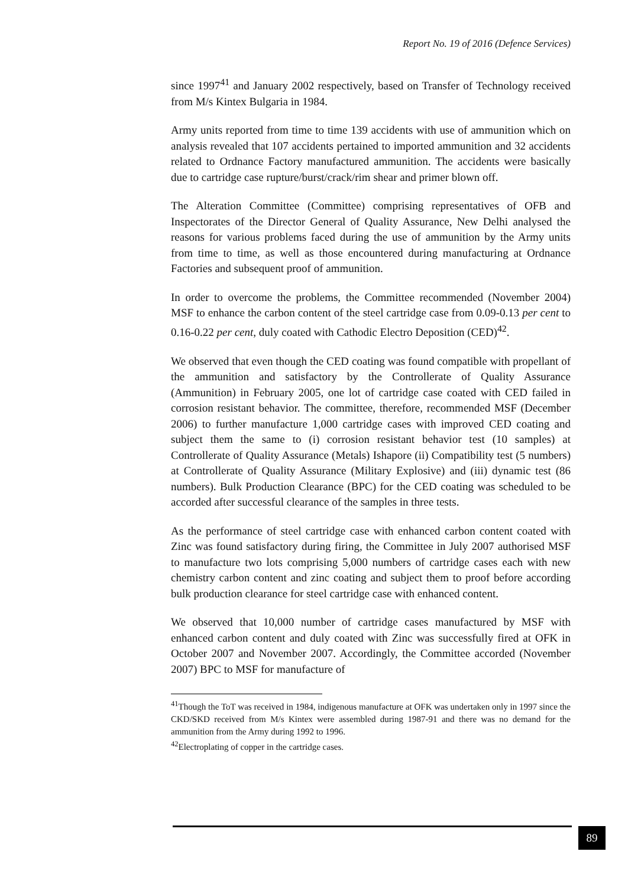Report No. 19 of 2016 (Defence Services)
since 1997<sup>41</sup> and January 2002 respectively, based on Transfer of Technology received from M/s Kintex Bulgaria in 1984.
Army units reported from time to time 139 accidents with use of ammunition which on analysis revealed that 107 accidents pertained to imported ammunition and 32 accidents related to Ordnance Factory manufactured ammunition. The accidents were basically due to cartridge case rupture/burst/crack/rim shear and primer blown off.
The Alteration Committee (Committee) comprising representatives of OFB and Inspectorates of the Director General of Quality Assurance, New Delhi analysed the reasons for various problems faced during the use of ammunition by the Army units from time to time, as well as those encountered during manufacturing at Ordnance Factories and subsequent proof of ammunition.
In order to overcome the problems, the Committee recommended (November 2004) MSF to enhance the carbon content of the steel cartridge case from 0.09-0.13 per cent to 0.16-0.22 per cent, duly coated with Cathodic Electro Deposition (CED)<sup>42</sup>.
We observed that even though the CED coating was found compatible with propellant of the ammunition and satisfactory by the Controllerate of Quality Assurance (Ammunition) in February 2005, one lot of cartridge case coated with CED failed in corrosion resistant behavior. The committee, therefore, recommended MSF (December 2006) to further manufacture 1,000 cartridge cases with improved CED coating and subject them the same to (i) corrosion resistant behavior test (10 samples) at Controllerate of Quality Assurance (Metals) Ishapore (ii) Compatibility test (5 numbers) at Controllerate of Quality Assurance (Military Explosive) and (iii) dynamic test (86 numbers). Bulk Production Clearance (BPC) for the CED coating was scheduled to be accorded after successful clearance of the samples in three tests.
As the performance of steel cartridge case with enhanced carbon content coated with Zinc was found satisfactory during firing, the Committee in July 2007 authorised MSF to manufacture two lots comprising 5,000 numbers of cartridge cases each with new chemistry carbon content and zinc coating and subject them to proof before according bulk production clearance for steel cartridge case with enhanced content.
We observed that 10,000 number of cartridge cases manufactured by MSF with enhanced carbon content and duly coated with Zinc was successfully fired at OFK in October 2007 and November 2007. Accordingly, the Committee accorded (November 2007) BPC to MSF for manufacture of
<sup>41</sup> Though the ToT was received in 1984, indigenous manufacture at OFK was undertaken only in 1997 since the CKD/SKD received from M/s Kintex were assembled during 1987-91 and there was no demand for the ammunition from the Army during 1992 to 1996.
<sup>42</sup> Electroplating of copper in the cartridge cases.
89